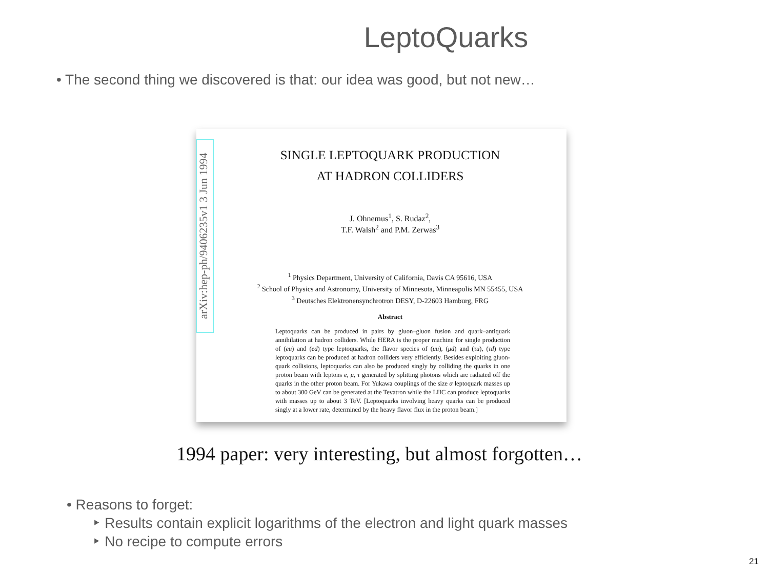LeptoQuarks
• The second thing we discovered is that: our idea was good, but not new…
arXiv:hep-ph/9406235v1 3 Jun 1994
SINGLE LEPTOQUARK PRODUCTION
AT HADRON COLLIDERS
J. Ohnemus<sup>1</sup>, S. Rudaz<sup>2</sup>,
T.F. Walsh<sup>2</sup> and P.M. Zerwas<sup>3</sup>
<sup>1</sup> Physics Department, University of California, Davis CA 95616, USA
<sup>2</sup> School of Physics and Astronomy, University of Minnesota, Minneapolis MN 55455, USA
<sup>3</sup> Deutsches Elektronensynchrotron DESY, D-22603 Hamburg, FRG
Abstract
Leptoquarks can be produced in pairs by gluon–gluon fusion and quark–antiquark annihilation at hadron colliders. While HERA is the proper machine for single production of (eu) and (ed) type leptoquarks, the flavor species of (μu), (μd) and (τu), (τd) type leptoquarks can be produced at hadron colliders very efficiently. Besides exploiting gluon-quark collisions, leptoquarks can also be produced singly by colliding the quarks in one proton beam with leptons e, μ, τ generated by splitting photons which are radiated off the quarks in the other proton beam. For Yukawa couplings of the size α leptoquark masses up to about 300 GeV can be generated at the Tevatron while the LHC can produce leptoquarks with masses up to about 3 TeV. [Leptoquarks involving heavy quarks can be produced singly at a lower rate, determined by the heavy flavor flux in the proton beam.]
1994 paper: very interesting, but almost forgotten…
• Reasons to forget:
‣ Results contain explicit logarithms of the electron and light quark masses
‣ No recipe to compute errors
21